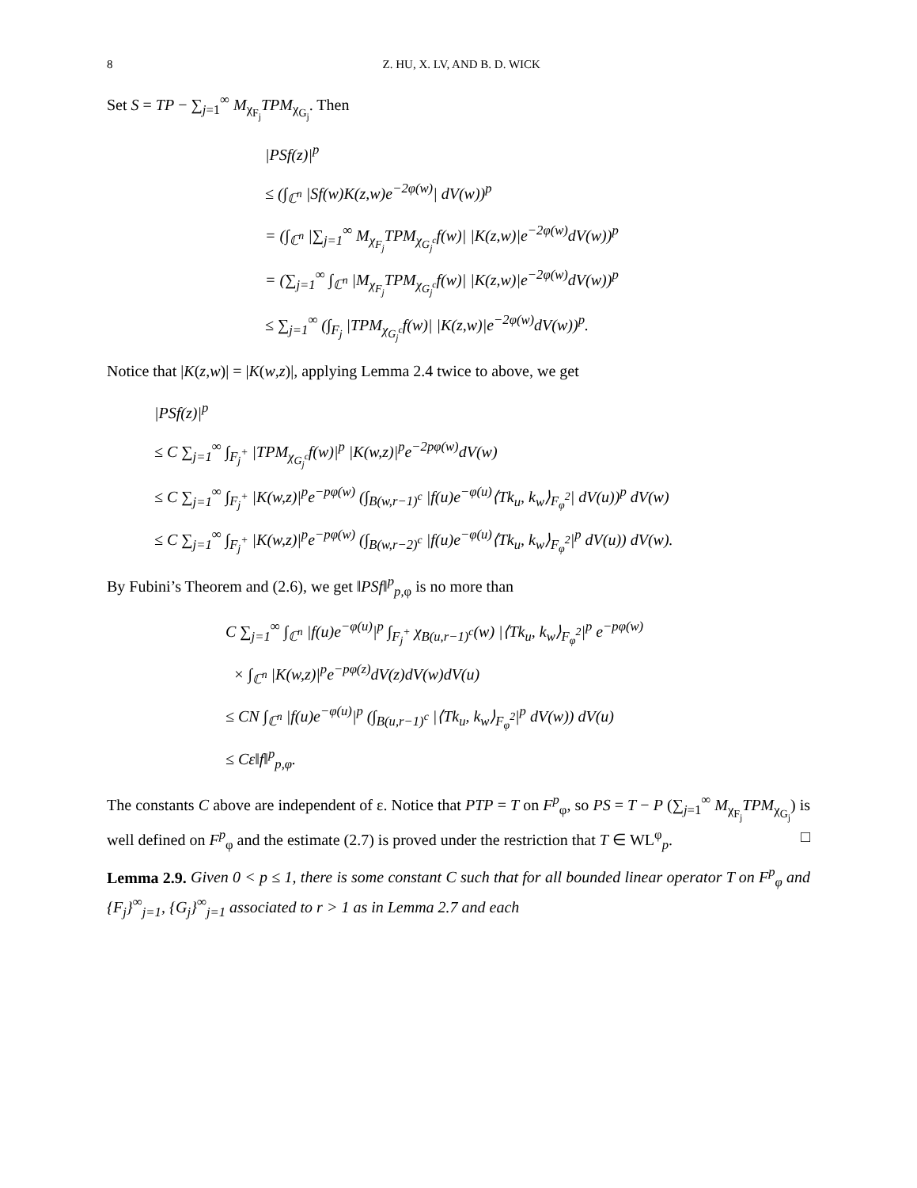8 Z. HU, X. LV, AND B. D. WICK
Set S = TP − ∑<sub>j=1</sub><sup>∞</sup> M<sub>χ<sub>F<sub>j</sub></sub></sub>TPM<sub>χ<sub>G<sub>j</sub></sub></sub>. Then
|PSf(z)|<sup>p</sup>
≤ (∫<sub>ℂ<sup>n</sup></sub> |Sf(w)K(z,w)e<sup>−2φ(w)</sup>| dV(w))<sup>p</sup>
= (∫<sub>ℂ<sup>n</sup></sub> |∑<sub>j=1</sub><sup>∞</sup> M<sub>χ<sub>F<sub>j</sub></sub></sub>TPM<sub>χ<sub>G<sub>j</sub><sup>c</sup></sub></sub>f(w)| |K(z,w)|e<sup>−2φ(w)</sup>dV(w))<sup>p</sup>
= (∑<sub>j=1</sub><sup>∞</sup> ∫<sub>ℂ<sup>n</sup></sub> |M<sub>χ<sub>F<sub>j</sub></sub></sub>TPM<sub>χ<sub>G<sub>j</sub><sup>c</sup></sub></sub>f(w)| |K(z,w)|e<sup>−2φ(w)</sup>dV(w))<sup>p</sup>
≤ ∑<sub>j=1</sub><sup>∞</sup> (∫<sub>F<sub>j</sub></sub> |TPM<sub>χ<sub>G<sub>j</sub><sup>c</sup></sub></sub>f(w)| |K(z,w)|e<sup>−2φ(w)</sup>dV(w))<sup>p</sup>.
Notice that |K(z,w)| = |K(w,z)|, applying Lemma 2.4 twice to above, we get
|PSf(z)|<sup>p</sup>
≤ C ∑<sub>j=1</sub><sup>∞</sup> ∫<sub>F<sub>j</sub><sup>+</sup></sub> |TPM<sub>χ<sub>G<sub>j</sub><sup>c</sup></sub></sub>f(w)|<sup>p</sup> |K(w,z)|<sup>p</sup>e<sup>−2pφ(w)</sup>dV(w)
≤ C ∑<sub>j=1</sub><sup>∞</sup> ∫<sub>F<sub>j</sub><sup>+</sup></sub> |K(w,z)|<sup>p</sup>e<sup>−pφ(w)</sup> (∫<sub>B(w,r−1)<sup>c</sup></sub> |f(u)e<sup>−φ(u)</sup>⟨Tk<sub>u</sub>, k<sub>w</sub>⟩<sub>F<sub>φ</sub><sup>2</sup></sub>| dV(u))<sup>p</sup> dV(w)
≤ C ∑<sub>j=1</sub><sup>∞</sup> ∫<sub>F<sub>j</sub><sup>+</sup></sub> |K(w,z)|<sup>p</sup>e<sup>−pφ(w)</sup> (∫<sub>B(w,r−2)<sup>c</sup></sub> |f(u)e<sup>−φ(u)</sup>⟨Tk<sub>u</sub>, k<sub>w</sub>⟩<sub>F<sub>φ</sub><sup>2</sup></sub>|<sup>p</sup> dV(u)) dV(w).
By Fubini’s Theorem and (2.6), we get ‖PSf‖<sup>p</sup><sub>p,φ</sub> is no more than
C ∑<sub>j=1</sub><sup>∞</sup> ∫<sub>ℂ<sup>n</sup></sub> |f(u)e<sup>−φ(u)</sup>|<sup>p</sup> ∫<sub>F<sub>j</sub><sup>+</sup></sub> χ<sub>B(u,r−1)<sup>c</sup></sub>(w) |⟨Tk<sub>u</sub>, k<sub>w</sub>⟩<sub>F<sub>φ</sub><sup>2</sup></sub>|<sup>p</sup> e<sup>−pφ(w)</sup>
× ∫<sub>ℂ<sup>n</sup></sub> |K(w,z)|<sup>p</sup>e<sup>−pφ(z)</sup>dV(z)dV(w)dV(u)
≤ CN ∫<sub>ℂ<sup>n</sup></sub> |f(u)e<sup>−φ(u)</sup>|<sup>p</sup> (∫<sub>B(u,r−1)<sup>c</sup></sub> |⟨Tk<sub>u</sub>, k<sub>w</sub>⟩<sub>F<sub>φ</sub><sup>2</sup></sub>|<sup>p</sup> dV(w)) dV(u)
≤ Cε‖f‖<sup>p</sup><sub>p,φ</sub>.
The constants C above are independent of ε. Notice that PTP = T on F<sup>p</sup><sub>φ</sub>, so PS = T − P (∑<sub>j=1</sub><sup>∞</sup> M<sub>χ<sub>F<sub>j</sub></sub></sub>TPM<sub>χ<sub>G<sub>j</sub></sub></sub>) is well defined on F<sup>p</sup><sub>φ</sub> and the estimate (2.7) is proved under the restriction that T ∈ WL<sup>φ</sup><sub>p</sub>. □
Lemma 2.9. Given 0 < p ≤ 1, there is some constant C such that for all bounded linear operator T on F<sup>p</sup><sub>φ</sub> and {F<sub>j</sub>}<sup>∞</sup><sub>j=1</sub>, {G<sub>j</sub>}<sup>∞</sup><sub>j=1</sub> associated to r > 1 as in Lemma 2.7 and each